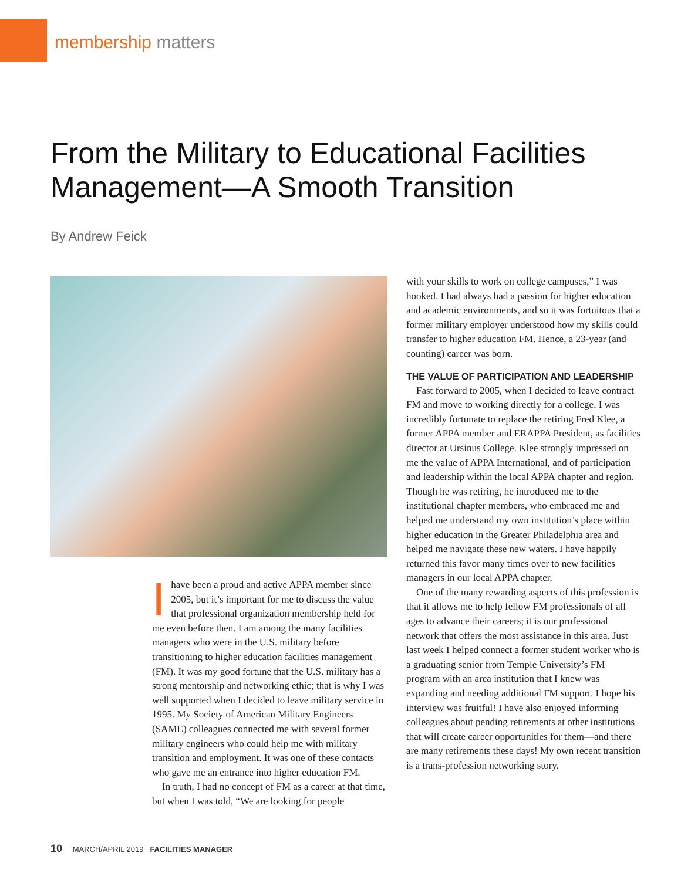membership matters
From the Military to Educational Facilities Management—A Smooth Transition
By Andrew Feick
I have been a proud and active APPA member since 2005, but it’s important for me to discuss the value that professional organization membership held for me even before then. I am among the many facilities managers who were in the U.S. military before transitioning to higher education facilities management (FM). It was my good fortune that the U.S. military has a strong mentorship and networking ethic; that is why I was well supported when I decided to leave military service in 1995. My Society of American Military Engineers (SAME) colleagues connected me with several former military engineers who could help me with military transition and employment. It was one of these contacts who gave me an entrance into higher education FM.
In truth, I had no concept of FM as a career at that time, but when I was told, “We are looking for people
with your skills to work on college campuses,” I was hooked. I had always had a passion for higher education and academic environments, and so it was fortuitous that a former military employer understood how my skills could transfer to higher education FM. Hence, a 23-year (and counting) career was born.
THE VALUE OF PARTICIPATION AND LEADERSHIP
Fast forward to 2005, when I decided to leave contract FM and move to working directly for a college. I was incredibly fortunate to replace the retiring Fred Klee, a former APPA member and ERAPPA President, as facilities director at Ursinus College. Klee strongly impressed on me the value of APPA International, and of participation and leadership within the local APPA chapter and region. Though he was retiring, he introduced me to the institutional chapter members, who embraced me and helped me understand my own institution’s place within higher education in the Greater Philadelphia area and helped me navigate these new waters. I have happily returned this favor many times over to new facilities managers in our local APPA chapter.
One of the many rewarding aspects of this profession is that it allows me to help fellow FM professionals of all ages to advance their careers; it is our professional network that offers the most assistance in this area. Just last week I helped connect a former student worker who is a graduating senior from Temple University’s FM program with an area institution that I knew was expanding and needing additional FM support. I hope his interview was fruitful! I have also enjoyed informing colleagues about pending retirements at other institutions that will create career opportunities for them—and there are many retirements these days! My own recent transition is a trans-profession networking story.
10 MARCH/APRIL 2019 FACILITIES MANAGER